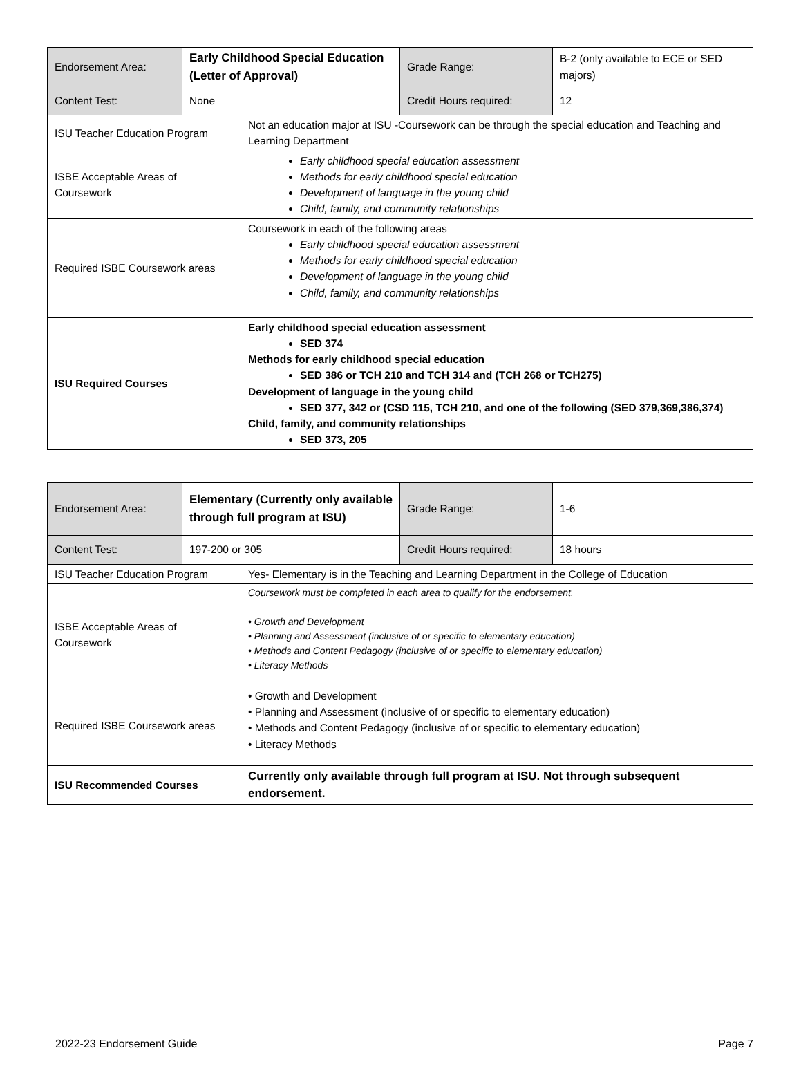| Endorsement Area: | Early Childhood Special Education (Letter of Approval) | | Grade Range: | B-2 (only available to ECE or SED majors) |
| Content Test: | None | | Credit Hours required: | 12 |
| ISU Teacher Education Program | | Not an education major at ISU -Coursework can be through the special education and Teaching and Learning Department | | |
| ISBE Acceptable Areas of Coursework | | Early childhood special education assessment Methods for early childhood special education Development of language in the young child Child, family, and community relationships | | |
| Required ISBE Coursework areas | | Coursework in each of the following areas Early childhood special education assessment Methods for early childhood special education Development of language in the young child Child, family, and community relationships | | |
| ISU Required Courses | | Early childhood special education assessment SED 374 Methods for early childhood special education SED 386 or TCH 210 and TCH 314 and (TCH 268 or TCH275) Development of language in the young child SED 377, 342 or (CSD 115, TCH 210, and one of the following (SED 379,369,386,374) Child, family, and community relationships SED 373, 205 | | |
| Endorsement Area: | Elementary (Currently only available through full program at ISU) | | Grade Range: | 1-6 |
| Content Test: | 197-200 or 305 | | Credit Hours required: | 18 hours |
| ISU Teacher Education Program | | Yes- Elementary is in the Teaching and Learning Department in the College of Education | | |
| ISBE Acceptable Areas of Coursework | | Coursework must be completed in each area to qualify for the endorsement. • Growth and Development • Planning and Assessment (inclusive of or specific to elementary education) • Methods and Content Pedagogy (inclusive of or specific to elementary education) • Literacy Methods | | |
| Required ISBE Coursework areas | | • Growth and Development • Planning and Assessment (inclusive of or specific to elementary education) • Methods and Content Pedagogy (inclusive of or specific to elementary education) • Literacy Methods | | |
| ISU Recommended Courses | | Currently only available through full program at ISU. Not through subsequent endorsement. | | |
2022-23 Endorsement Guide Page 7